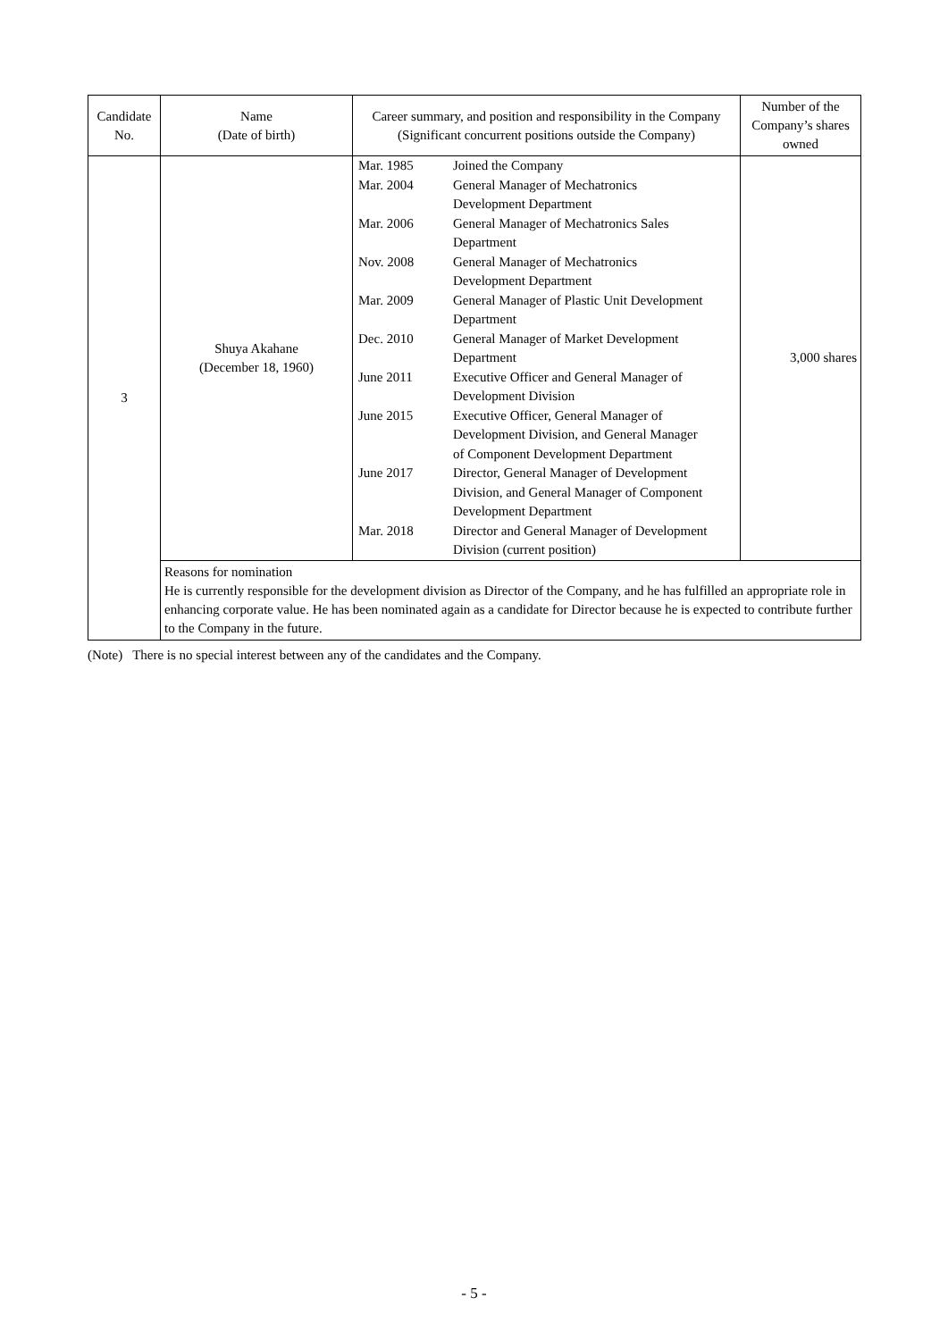| Candidate No. | Name (Date of birth) | Career summary, and position and responsibility in the Company (Significant concurrent positions outside the Company) | Number of the Company’s shares owned |
| --- | --- | --- | --- |
| 3 | Shuya Akahane (December 18, 1960) | / Mar. 1985 / Joined the Company / / Mar. 2004 / General Manager of Mechatronics Development Department / / Mar. 2006 / General Manager of Mechatronics Sales Department / / Nov. 2008 / General Manager of Mechatronics Development Department / / Mar. 2009 / General Manager of Plastic Unit Development Department / / Dec. 2010 / General Manager of Market Development Department / / June 2011 / Executive Officer and General Manager of Development Division / / June 2015 / Executive Officer, General Manager of Development Division, and General Manager of Component Development Department / / June 2017 / Director, General Manager of Development Division, and General Manager of Component Development Department / / Mar. 2018 / Director and General Manager of Development Division (current position) / | 3,000 shares |
| | Reasons for nomination He is currently responsible for the development division as Director of the Company, and he has fulfilled an appropriate role in enhancing corporate value. He has been nominated again as a candidate for Director because he is expected to contribute further to the Company in the future. | | |
(Note) There is no special interest between any of the candidates and the Company.
- 5 -